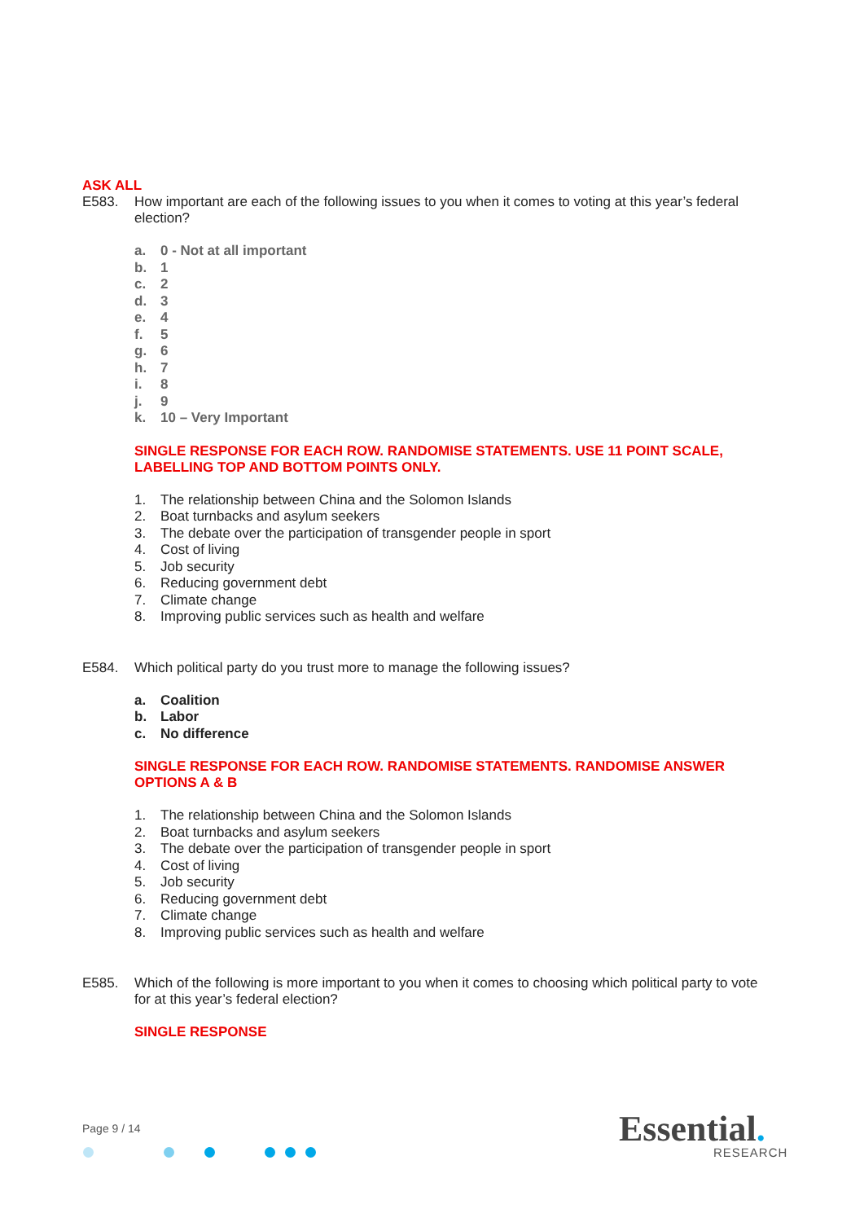ASK ALL
E583. How important are each of the following issues to you when it comes to voting at this year’s federal election?
a. 0 - Not at all important
b. 1
c. 2
d. 3
e. 4
f. 5
g. 6
h. 7
i. 8
j. 9
k. 10 – Very Important
SINGLE RESPONSE FOR EACH ROW. RANDOMISE STATEMENTS. USE 11 POINT SCALE, LABELLING TOP AND BOTTOM POINTS ONLY.
1. The relationship between China and the Solomon Islands
2. Boat turnbacks and asylum seekers
3. The debate over the participation of transgender people in sport
4. Cost of living
5. Job security
6. Reducing government debt
7. Climate change
8. Improving public services such as health and welfare
E584. Which political party do you trust more to manage the following issues?
a. Coalition
b. Labor
c. No difference
SINGLE RESPONSE FOR EACH ROW. RANDOMISE STATEMENTS. RANDOMISE ANSWER OPTIONS A & B
1. The relationship between China and the Solomon Islands
2. Boat turnbacks and asylum seekers
3. The debate over the participation of transgender people in sport
4. Cost of living
5. Job security
6. Reducing government debt
7. Climate change
8. Improving public services such as health and welfare
E585. Which of the following is more important to you when it comes to choosing which political party to vote for at this year’s federal election?
SINGLE RESPONSE
Page 9 / 14 Essential.
RESEARCH